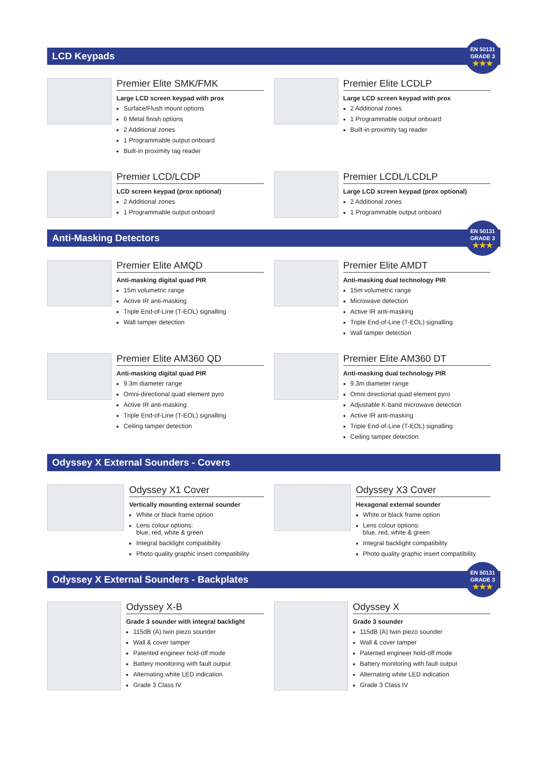LCD Keypads
EN 50131
GRADE 3
★★★
Premier Elite SMK/FMK
Large LCD screen keypad with prox
Surface/Flush mount options
6 Metal finish options
2 Additional zones
1 Programmable output onboard
Built-in proximity tag reader
Premier Elite LCDLP
Large LCD screen keypad with prox
2 Additional zones
1 Programmable output onboard
Built-in proximity tag reader
Premier LCD/LCDP
LCD screen keypad (prox optional)
2 Additional zones
1 Programmable output onboard
Premier LCDL/LCDLP
Large LCD screen keypad (prox optional)
2 Additional zones
1 Programmable output onboard
Anti-Masking Detectors
EN 50131
GRADE 3
★★★
Premier Elite AMQD
Anti-masking digital quad PIR
15m volumetric range
Active IR anti-masking
Triple End-of-Line (T-EOL) signalling
Wall tamper detection
Premier Elite AMDT
Anti-masking dual technology PIR
15m volumetric range
Microwave detection
Active IR anti-masking
Triple End-of-Line (T-EOL) signalling
Wall tamper detection
Premier Elite AM360 QD
Anti-masking digital quad PIR
9.3m diameter range
Omni-directional quad element pyro
Active IR anti-masking
Triple End-of-Line (T-EOL) signalling
Ceiling tamper detection
Premier Elite AM360 DT
Anti-masking dual technology PIR
9.3m diameter range
Omni directional quad element pyro
Adjustable K-band microwave detection
Active IR anti-masking
Triple End-of-Line (T-EOL) signalling
Ceiling tamper detection
Odyssey X External Sounders - Covers
Odyssey X1 Cover
Vertically mounting external sounder
White or black frame option
Lens colour options:
blue, red, white & green
Integral backlight compatibility
Photo quality graphic insert compatibility
Odyssey X3 Cover
Hexagonal external sounder
White or black frame option
Lens colour options:
blue, red, white & green
Integral backlight compatibility
Photo quality graphic insert compatibility
Odyssey X External Sounders - Backplates
EN 50131
GRADE 3
★★★
Odyssey X-B
Grade 3 sounder with integral backlight
115dB (A) twin piezo sounder
Wall & cover tamper
Patented engineer hold-off mode
Battery monitoring with fault output
Alternating white LED indication
Grade 3 Class IV
Odyssey X
Grade 3 sounder
115dB (A) twin piezo sounder
Wall & cover tamper
Patented engineer hold-off mode
Battery monitoring with fault output
Alternating white LED indication
Grade 3 Class IV